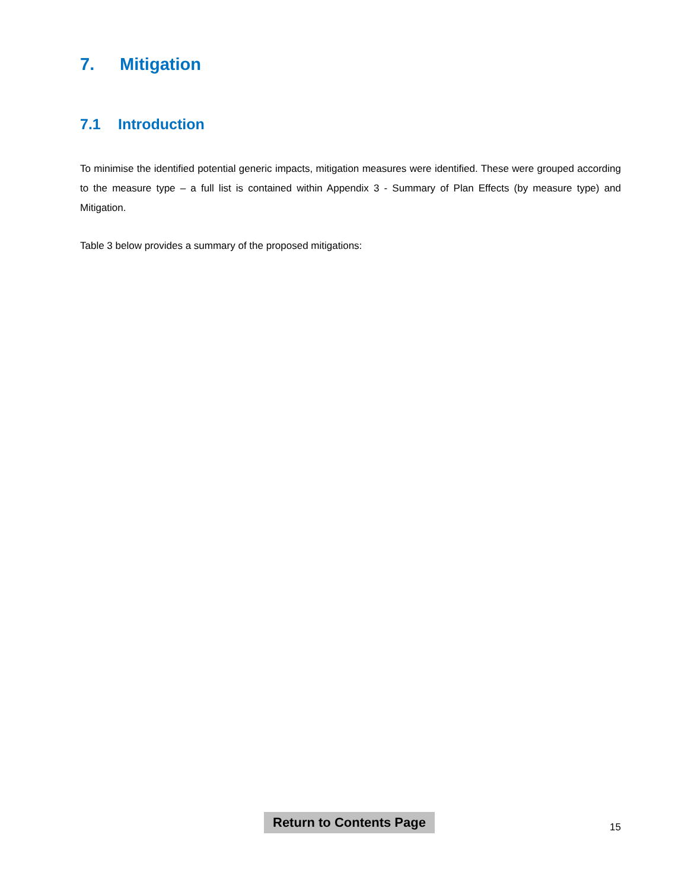7. Mitigation
7.1 Introduction
To minimise the identified potential generic impacts, mitigation measures were identified. These were grouped according to the measure type – a full list is contained within Appendix 3 - Summary of Plan Effects (by measure type) and Mitigation.
Table 3 below provides a summary of the proposed mitigations:
Return to Contents Page
15